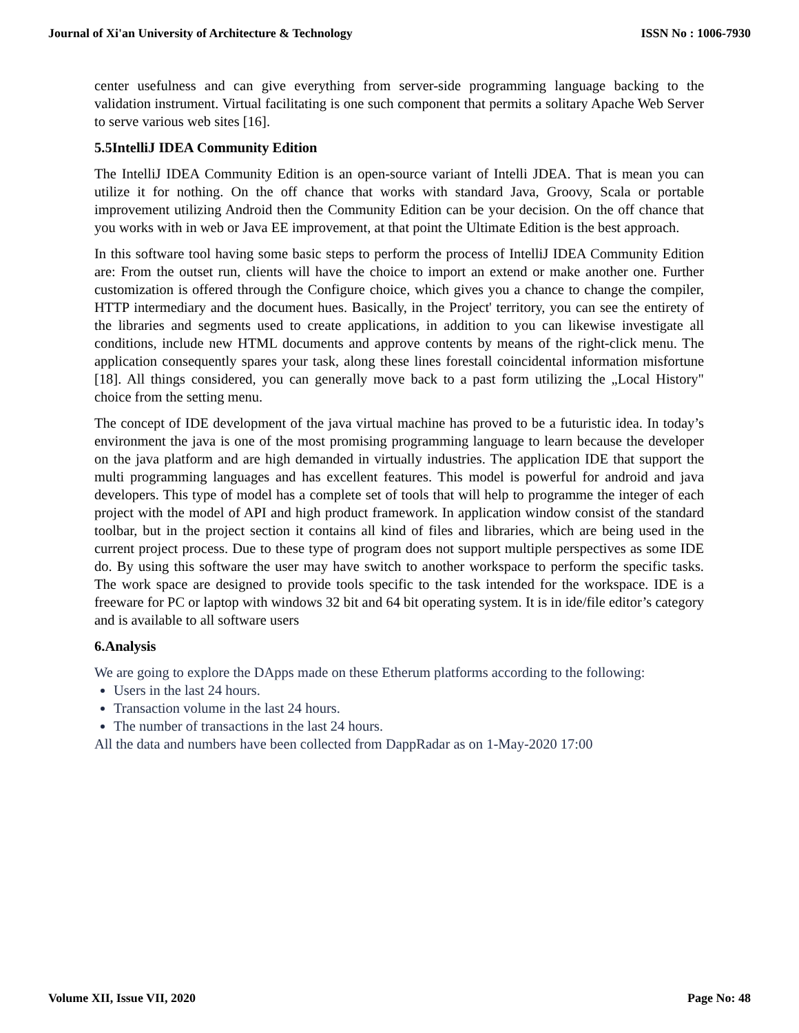Journal of Xi'an University of Architecture & Technology ISSN No : 1006-7930
center usefulness and can give everything from server-side programming language backing to the validation instrument. Virtual facilitating is one such component that permits a solitary Apache Web Server to serve various web sites [16].
5.5IntelliJ IDEA Community Edition
The IntelliJ IDEA Community Edition is an open-source variant of Intelli JDEA. That is mean you can utilize it for nothing. On the off chance that works with standard Java, Groovy, Scala or portable improvement utilizing Android then the Community Edition can be your decision. On the off chance that you works with in web or Java EE improvement, at that point the Ultimate Edition is the best approach.
In this software tool having some basic steps to perform the process of IntelliJ IDEA Community Edition are: From the outset run, clients will have the choice to import an extend or make another one. Further customization is offered through the Configure choice, which gives you a chance to change the compiler, HTTP intermediary and the document hues. Basically, in the Project' territory, you can see the entirety of the libraries and segments used to create applications, in addition to you can likewise investigate all conditions, include new HTML documents and approve contents by means of the right-click menu. The application consequently spares your task, along these lines forestall coincidental information misfortune [18]. All things considered, you can generally move back to a past form utilizing the „Local History" choice from the setting menu.
The concept of IDE development of the java virtual machine has proved to be a futuristic idea. In today’s environment the java is one of the most promising programming language to learn because the developer on the java platform and are high demanded in virtually industries. The application IDE that support the multi programming languages and has excellent features. This model is powerful for android and java developers. This type of model has a complete set of tools that will help to programme the integer of each project with the model of API and high product framework. In application window consist of the standard toolbar, but in the project section it contains all kind of files and libraries, which are being used in the current project process. Due to these type of program does not support multiple perspectives as some IDE do. By using this software the user may have switch to another workspace to perform the specific tasks. The work space are designed to provide tools specific to the task intended for the workspace. IDE is a freeware for PC or laptop with windows 32 bit and 64 bit operating system. It is in ide/file editor’s category and is available to all software users
6.Analysis
We are going to explore the DApps made on these Etherum platforms according to the following:
Users in the last 24 hours.
Transaction volume in the last 24 hours.
The number of transactions in the last 24 hours.
All the data and numbers have been collected from DappRadar as on 1-May-2020 17:00
Volume XII, Issue VII, 2020 Page No: 48